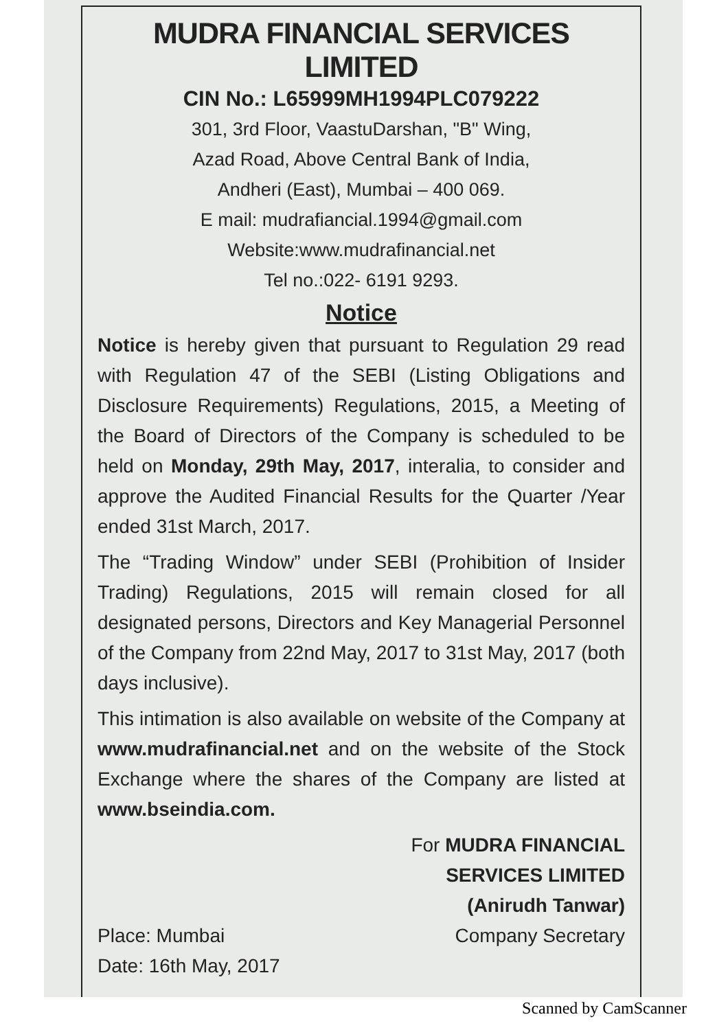MUDRA FINANCIAL SERVICES LIMITED
CIN No.: L65999MH1994PLC079222
301, 3rd Floor, VaastuDarshan, "B" Wing,
Azad Road, Above Central Bank of India,
Andheri (East), Mumbai – 400 069.
E mail: mudrafiancial.1994@gmail.com
Website:www.mudrafinancial.net
Tel no.:022- 6191 9293.
Notice
Notice is hereby given that pursuant to Regulation 29 read with Regulation 47 of the SEBI (Listing Obligations and Disclosure Requirements) Regulations, 2015, a Meeting of the Board of Directors of the Company is scheduled to be held on Monday, 29th May, 2017, interalia, to consider and approve the Audited Financial Results for the Quarter /Year ended 31st March, 2017.
The “Trading Window” under SEBI (Prohibition of Insider Trading) Regulations, 2015 will remain closed for all designated persons, Directors and Key Managerial Personnel of the Company from 22nd May, 2017 to 31st May, 2017 (both days inclusive).
This intimation is also available on website of the Company at www.mudrafinancial.net and on the website of the Stock Exchange where the shares of the Company are listed at www.bseindia.com.
Place: Mumbai
Date: 16th May, 2017
For MUDRA FINANCIAL
SERVICES LIMITED
(Anirudh Tanwar)
Company Secretary
Scanned by CamScanner